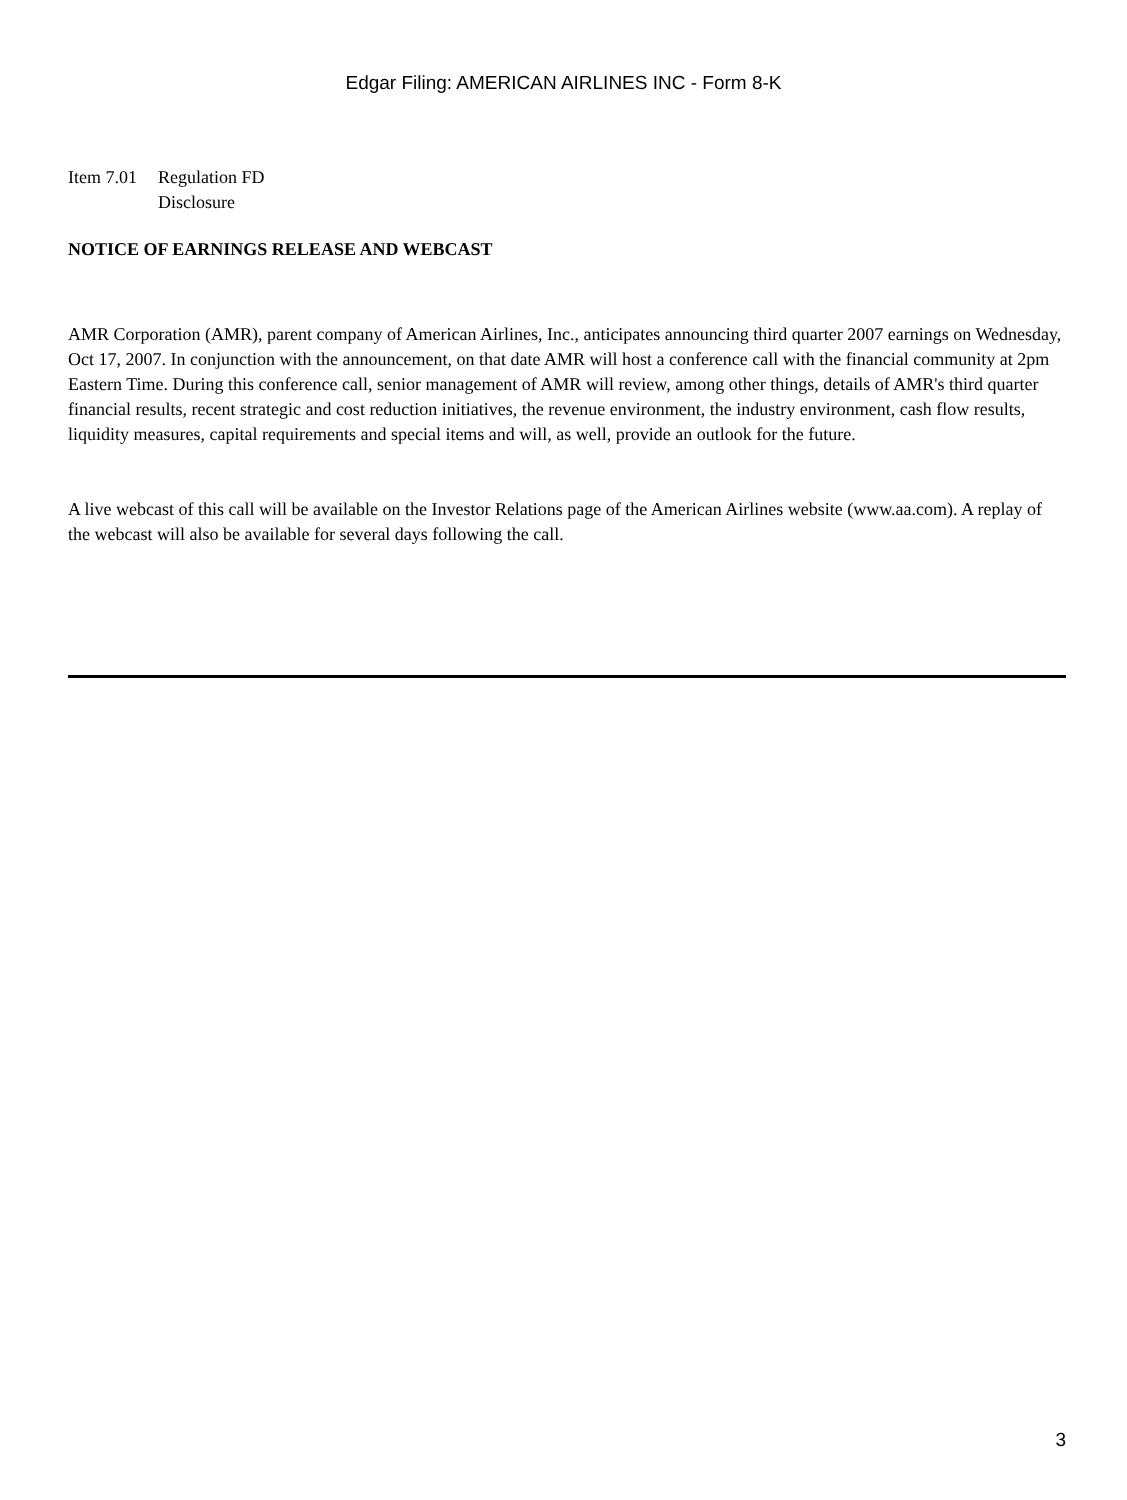Edgar Filing: AMERICAN AIRLINES INC - Form 8-K
Item 7.01 Regulation FD
Disclosure
NOTICE OF EARNINGS RELEASE AND WEBCAST
AMR Corporation (AMR), parent company of American Airlines, Inc., anticipates announcing third quarter 2007 earnings on Wednesday, Oct 17, 2007. In conjunction with the announcement, on that date AMR will host a conference call with the financial community at 2pm Eastern Time. During this conference call, senior management of AMR will review, among other things, details of AMR's third quarter financial results, recent strategic and cost reduction initiatives, the revenue environment, the industry environment, cash flow results, liquidity measures, capital requirements and special items and will, as well, provide an outlook for the future.
A live webcast of this call will be available on the Investor Relations page of the American Airlines website (www.aa.com). A replay of the webcast will also be available for several days following the call.
3